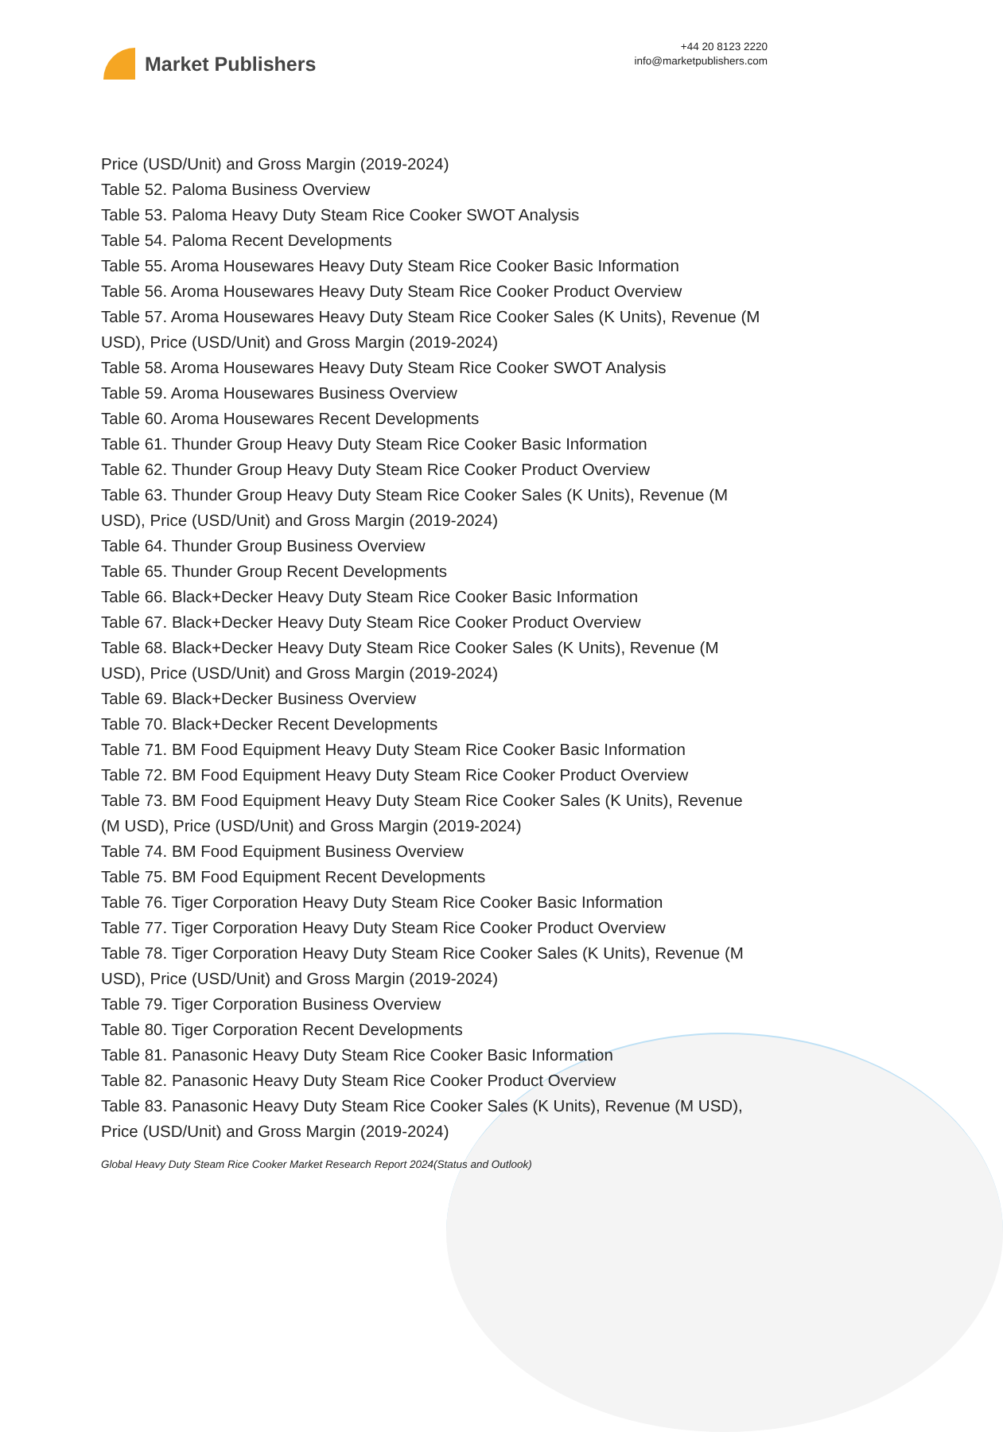Market Publishers
+44 20 8123 2220
info@marketpublishers.com
Price (USD/Unit) and Gross Margin (2019-2024)
Table 52. Paloma Business Overview
Table 53. Paloma Heavy Duty Steam Rice Cooker SWOT Analysis
Table 54. Paloma Recent Developments
Table 55. Aroma Housewares Heavy Duty Steam Rice Cooker Basic Information
Table 56. Aroma Housewares Heavy Duty Steam Rice Cooker Product Overview
Table 57. Aroma Housewares Heavy Duty Steam Rice Cooker Sales (K Units), Revenue (M USD), Price (USD/Unit) and Gross Margin (2019-2024)
Table 58. Aroma Housewares Heavy Duty Steam Rice Cooker SWOT Analysis
Table 59. Aroma Housewares Business Overview
Table 60. Aroma Housewares Recent Developments
Table 61. Thunder Group Heavy Duty Steam Rice Cooker Basic Information
Table 62. Thunder Group Heavy Duty Steam Rice Cooker Product Overview
Table 63. Thunder Group Heavy Duty Steam Rice Cooker Sales (K Units), Revenue (M USD), Price (USD/Unit) and Gross Margin (2019-2024)
Table 64. Thunder Group Business Overview
Table 65. Thunder Group Recent Developments
Table 66. Black+Decker Heavy Duty Steam Rice Cooker Basic Information
Table 67. Black+Decker Heavy Duty Steam Rice Cooker Product Overview
Table 68. Black+Decker Heavy Duty Steam Rice Cooker Sales (K Units), Revenue (M USD), Price (USD/Unit) and Gross Margin (2019-2024)
Table 69. Black+Decker Business Overview
Table 70. Black+Decker Recent Developments
Table 71. BM Food Equipment Heavy Duty Steam Rice Cooker Basic Information
Table 72. BM Food Equipment Heavy Duty Steam Rice Cooker Product Overview
Table 73. BM Food Equipment Heavy Duty Steam Rice Cooker Sales (K Units), Revenue (M USD), Price (USD/Unit) and Gross Margin (2019-2024)
Table 74. BM Food Equipment Business Overview
Table 75. BM Food Equipment Recent Developments
Table 76. Tiger Corporation Heavy Duty Steam Rice Cooker Basic Information
Table 77. Tiger Corporation Heavy Duty Steam Rice Cooker Product Overview
Table 78. Tiger Corporation Heavy Duty Steam Rice Cooker Sales (K Units), Revenue (M USD), Price (USD/Unit) and Gross Margin (2019-2024)
Table 79. Tiger Corporation Business Overview
Table 80. Tiger Corporation Recent Developments
Table 81. Panasonic Heavy Duty Steam Rice Cooker Basic Information
Table 82. Panasonic Heavy Duty Steam Rice Cooker Product Overview
Table 83. Panasonic Heavy Duty Steam Rice Cooker Sales (K Units), Revenue (M USD), Price (USD/Unit) and Gross Margin (2019-2024)
Global Heavy Duty Steam Rice Cooker Market Research Report 2024(Status and Outlook)